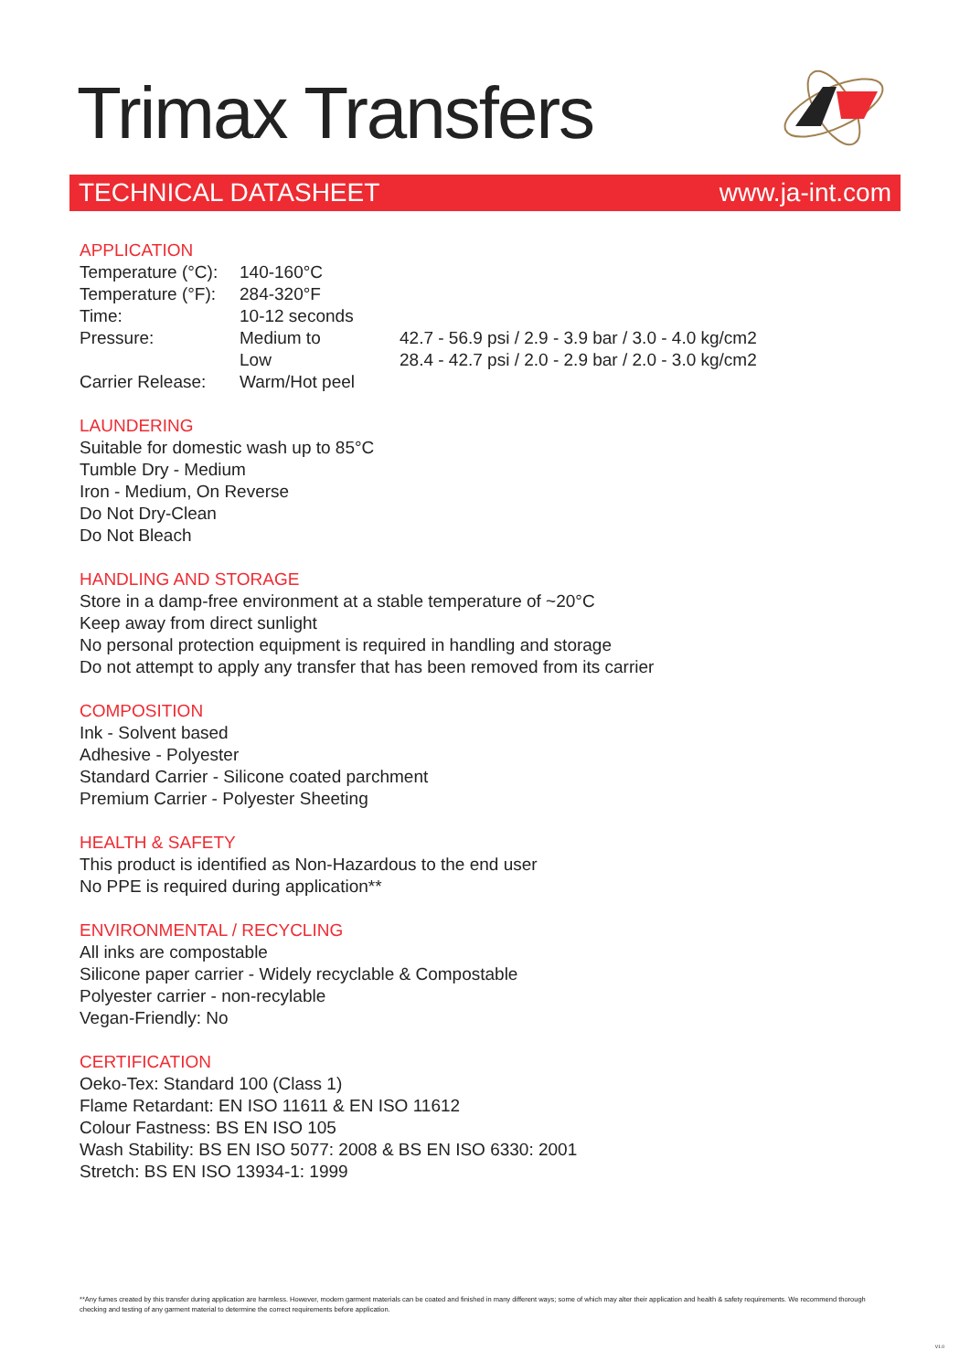Trimax Transfers
TECHNICAL DATASHEET www.ja-int.com
APPLICATION
| Temperature (°C): | 140-160°C | |
| Temperature (°F): | 284-320°F | |
| Time: | 10-12 seconds | |
| Pressure: | Medium to | 42.7 - 56.9 psi / 2.9 - 3.9 bar / 3.0 - 4.0 kg/cm2 |
| | Low | 28.4 - 42.7 psi / 2.0 - 2.9 bar / 2.0 - 3.0 kg/cm2 |
| Carrier Release: | Warm/Hot peel | |
LAUNDERING
Suitable for domestic wash up to 85°C
Tumble Dry - Medium
Iron - Medium, On Reverse
Do Not Dry-Clean
Do Not Bleach
HANDLING AND STORAGE
Store in a damp-free environment at a stable temperature of ~20°C
Keep away from direct sunlight
No personal protection equipment is required in handling and storage
Do not attempt to apply any transfer that has been removed from its carrier
COMPOSITION
Ink - Solvent based
Adhesive - Polyester
Standard Carrier - Silicone coated parchment
Premium Carrier - Polyester Sheeting
HEALTH & SAFETY
This product is identified as Non-Hazardous to the end user
No PPE is required during application**
ENVIRONMENTAL / RECYCLING
All inks are compostable
Silicone paper carrier - Widely recyclable & Compostable
Polyester carrier - non-recylable
Vegan-Friendly: No
CERTIFICATION
Oeko-Tex: Standard 100 (Class 1)
Flame Retardant: EN ISO 11611 & EN ISO 11612
Colour Fastness: BS EN ISO 105
Wash Stability: BS EN ISO 5077: 2008 & BS EN ISO 6330: 2001
Stretch: BS EN ISO 13934-1: 1999
**Any fumes created by this transfer during application are harmless. However, modern garment materials can be coated and finished in many different ways; some of which may alter their application and health & safety requirements. We recommend thorough checking and testing of any garment material to determine the correct requirements before application.
V1.0